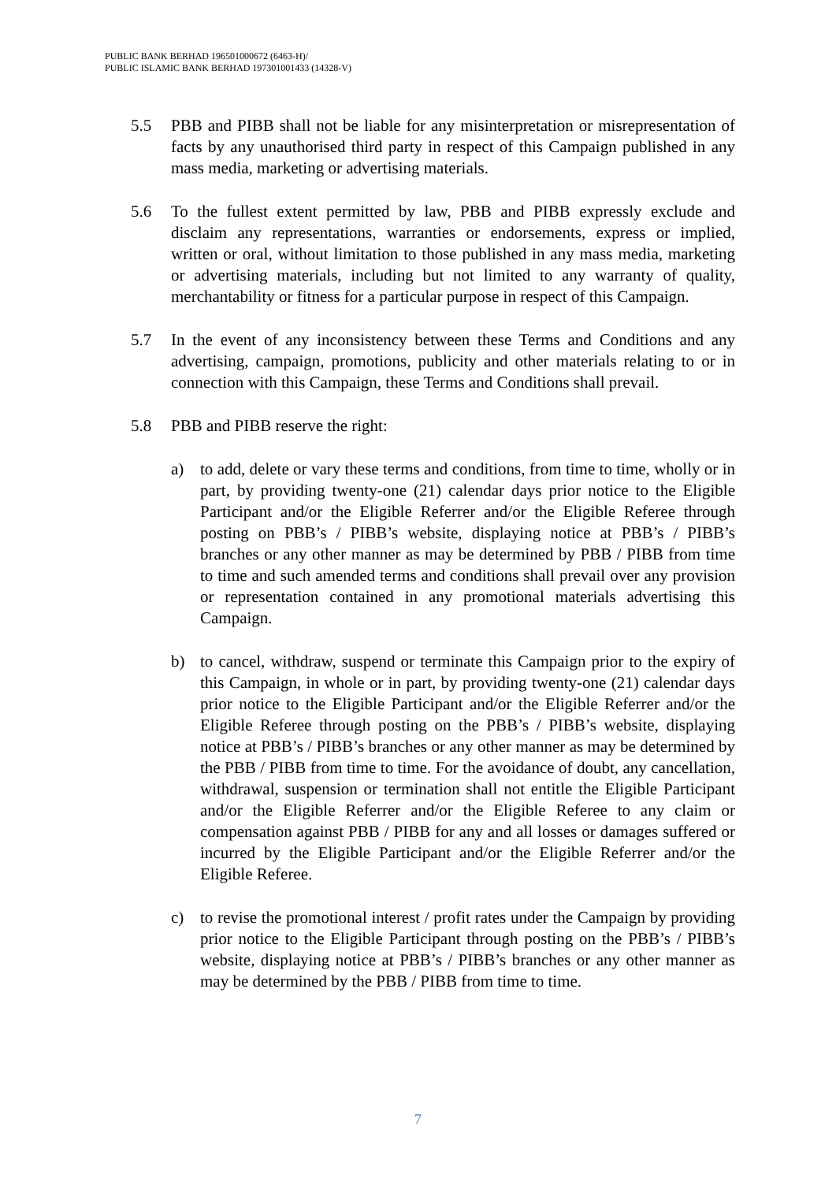PUBLIC BANK BERHAD 196501000672 (6463-H)/
PUBLIC ISLAMIC BANK BERHAD 197301001433 (14328-V)
5.5 PBB and PIBB shall not be liable for any misinterpretation or misrepresentation of facts by any unauthorised third party in respect of this Campaign published in any mass media, marketing or advertising materials.
5.6 To the fullest extent permitted by law, PBB and PIBB expressly exclude and disclaim any representations, warranties or endorsements, express or implied, written or oral, without limitation to those published in any mass media, marketing or advertising materials, including but not limited to any warranty of quality, merchantability or fitness for a particular purpose in respect of this Campaign.
5.7 In the event of any inconsistency between these Terms and Conditions and any advertising, campaign, promotions, publicity and other materials relating to or in connection with this Campaign, these Terms and Conditions shall prevail.
5.8 PBB and PIBB reserve the right:
a) to add, delete or vary these terms and conditions, from time to time, wholly or in part, by providing twenty-one (21) calendar days prior notice to the Eligible Participant and/or the Eligible Referrer and/or the Eligible Referee through posting on PBB’s / PIBB’s website, displaying notice at PBB’s / PIBB’s branches or any other manner as may be determined by PBB / PIBB from time to time and such amended terms and conditions shall prevail over any provision or representation contained in any promotional materials advertising this Campaign.
b) to cancel, withdraw, suspend or terminate this Campaign prior to the expiry of this Campaign, in whole or in part, by providing twenty-one (21) calendar days prior notice to the Eligible Participant and/or the Eligible Referrer and/or the Eligible Referee through posting on the PBB’s / PIBB’s website, displaying notice at PBB’s / PIBB’s branches or any other manner as may be determined by the PBB / PIBB from time to time. For the avoidance of doubt, any cancellation, withdrawal, suspension or termination shall not entitle the Eligible Participant and/or the Eligible Referrer and/or the Eligible Referee to any claim or compensation against PBB / PIBB for any and all losses or damages suffered or incurred by the Eligible Participant and/or the Eligible Referrer and/or the Eligible Referee.
c) to revise the promotional interest / profit rates under the Campaign by providing prior notice to the Eligible Participant through posting on the PBB’s / PIBB’s website, displaying notice at PBB’s / PIBB’s branches or any other manner as may be determined by the PBB / PIBB from time to time.
7